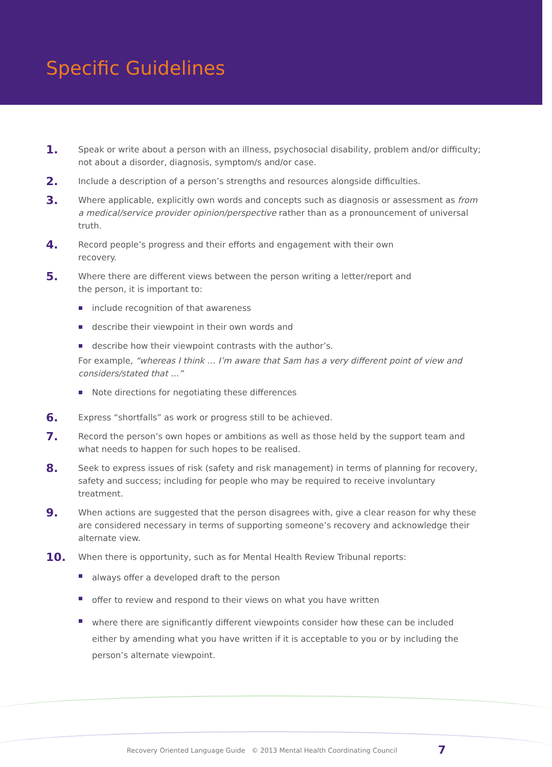Specific Guidelines
1.
Speak or write about a person with an illness, psychosocial disability, problem and/or difficulty; not about a disorder, diagnosis, symptom/s and/or case.
2.
Include a description of a person’s strengths and resources alongside difficulties.
3.
Where applicable, explicitly own words and concepts such as diagnosis or assessment as from a medical/service provider opinion/perspective rather than as a pronouncement of universal truth.
4.
Record people’s progress and their efforts and engagement with their own
recovery.
5.
Where there are different views between the person writing a letter/report and
the person, it is important to:
include recognition of that awareness
describe their viewpoint in their own words and
describe how their viewpoint contrasts with the author’s.
For example, “whereas I think … I’m aware that Sam has a very different point of view and considers/stated that …”
Note directions for negotiating these differences
6.
Express “shortfalls” as work or progress still to be achieved.
7.
Record the person’s own hopes or ambitions as well as those held by the support team and what needs to happen for such hopes to be realised.
8.
Seek to express issues of risk (safety and risk management) in terms of planning for recovery, safety and success; including for people who may be required to receive involuntary treatment.
9.
When actions are suggested that the person disagrees with, give a clear reason for why these are considered necessary in terms of supporting someone’s recovery and acknowledge their alternate view.
10.
When there is opportunity, such as for Mental Health Review Tribunal reports:
always offer a developed draft to the person
offer to review and respond to their views on what you have written
where there are significantly different viewpoints consider how these can be included either by amending what you have written if it is acceptable to you or by including the person’s alternate viewpoint.
Recovery Oriented Language Guide © 2013 Mental Health Coordinating Council
7